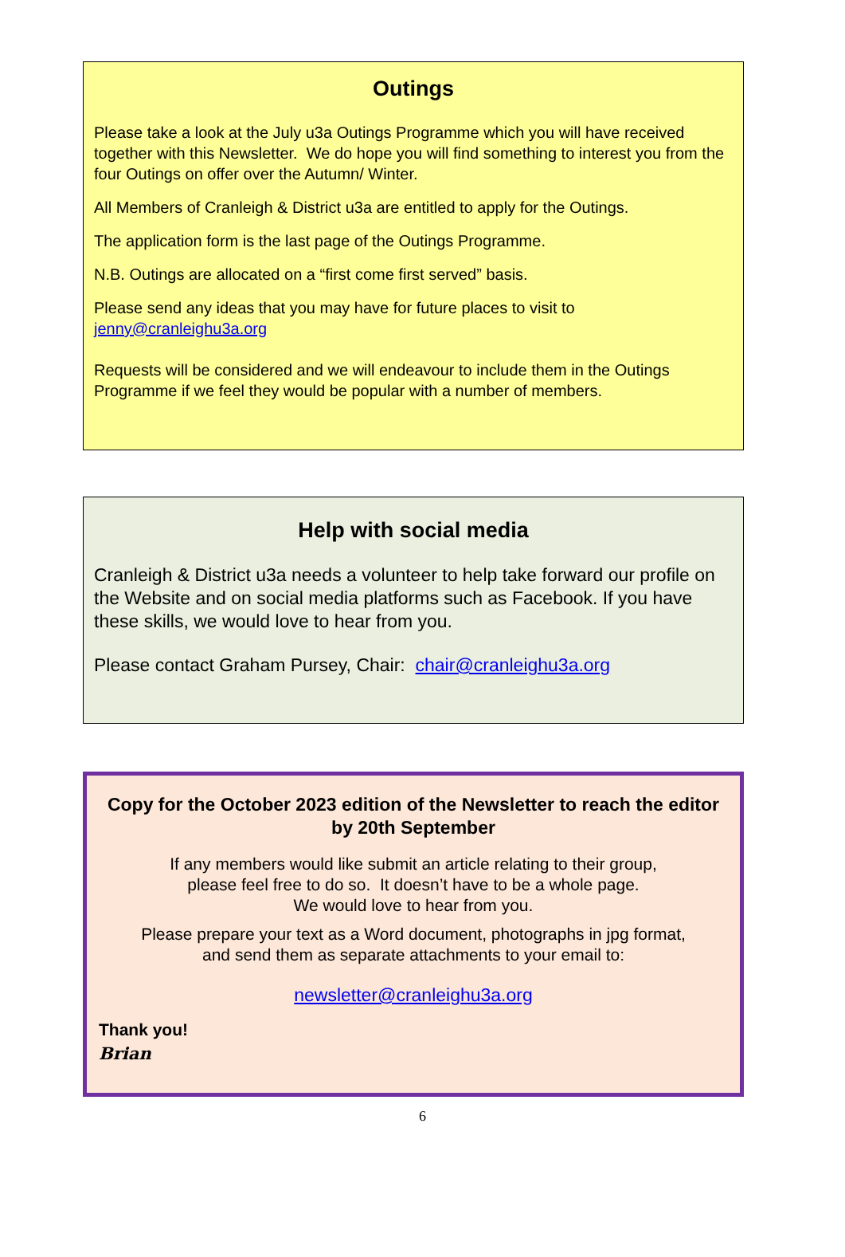Outings
Please take a look at the July u3a Outings Programme which you will have received together with this Newsletter. We do hope you will find something to interest you from the four Outings on offer over the Autumn/ Winter.
All Members of Cranleigh & District u3a are entitled to apply for the Outings.
The application form is the last page of the Outings Programme.
N.B. Outings are allocated on a “first come first served” basis.
Please send any ideas that you may have for future places to visit to jenny@cranleighu3a.org
Requests will be considered and we will endeavour to include them in the Outings Programme if we feel they would be popular with a number of members.
Help with social media
Cranleigh & District u3a needs a volunteer to help take forward our profile on the Website and on social media platforms such as Facebook. If you have these skills, we would love to hear from you.
Please contact Graham Pursey, Chair: chair@cranleighu3a.org
Copy for the October 2023 edition of the Newsletter to reach the editor by 20th September
If any members would like submit an article relating to their group,
please feel free to do so. It doesn’t have to be a whole page.
We would love to hear from you.
Please prepare your text as a Word document, photographs in jpg format,
and send them as separate attachments to your email to:
newsletter@cranleighu3a.org
Thank you!
Brian
6